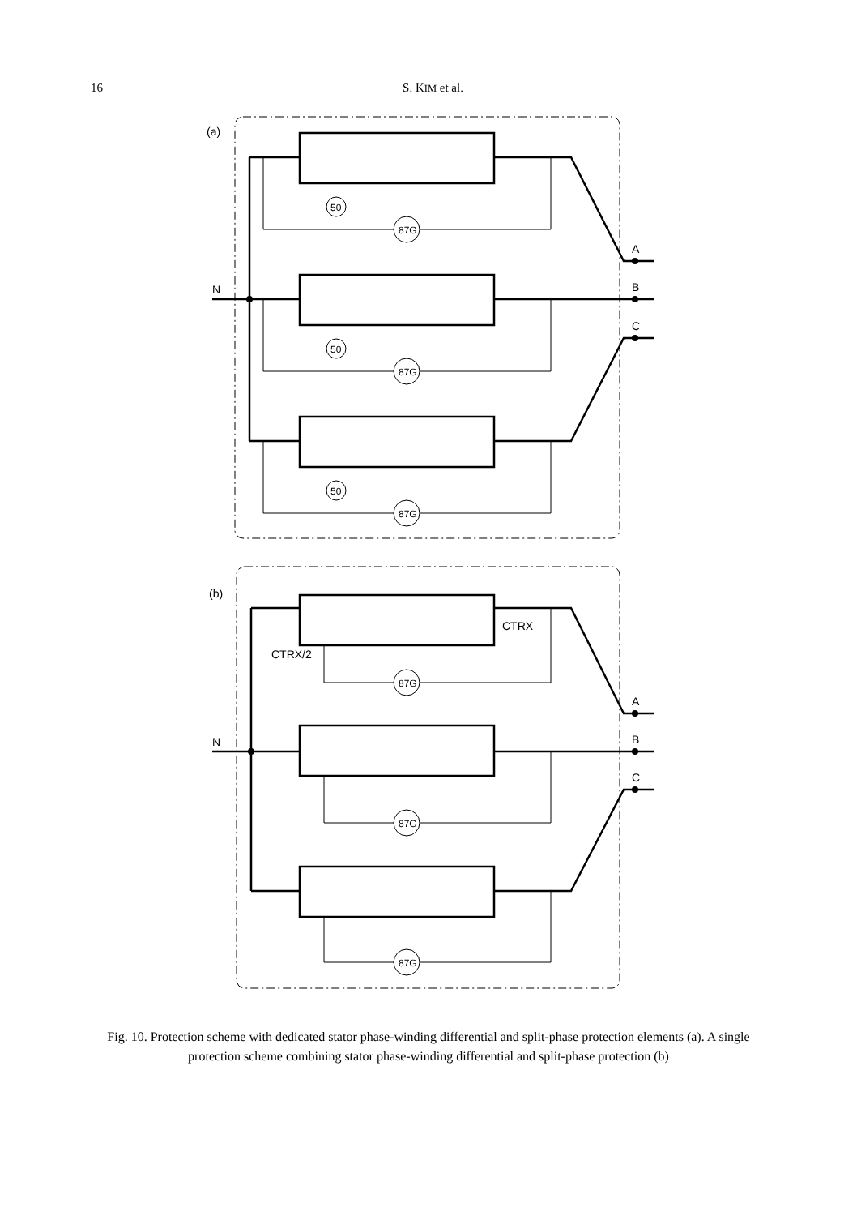16 S. KIM et al.
(a)
(b)
N
N
A
B
C
A
B
C
87G
87G
87G
50
50
50
87G
87G
87G
CTRX
CTRX/2
Fig. 10. Protection scheme with dedicated stator phase-winding differential and split-phase protection elements (a). A single protection scheme combining stator phase-winding differential and split-phase protection (b)